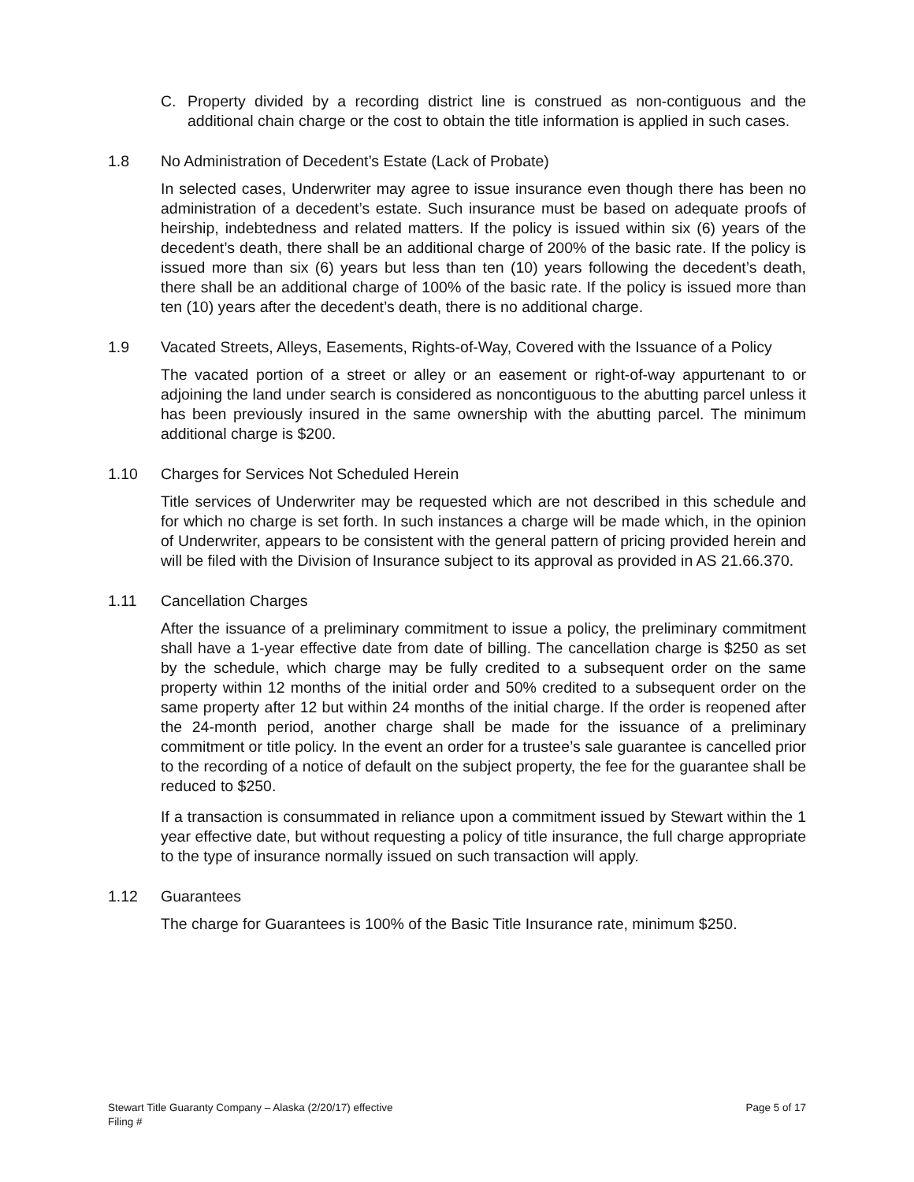C. Property divided by a recording district line is construed as non-contiguous and the additional chain charge or the cost to obtain the title information is applied in such cases.
1.8 No Administration of Decedent’s Estate (Lack of Probate)
In selected cases, Underwriter may agree to issue insurance even though there has been no administration of a decedent’s estate. Such insurance must be based on adequate proofs of heirship, indebtedness and related matters. If the policy is issued within six (6) years of the decedent’s death, there shall be an additional charge of 200% of the basic rate. If the policy is issued more than six (6) years but less than ten (10) years following the decedent’s death, there shall be an additional charge of 100% of the basic rate. If the policy is issued more than ten (10) years after the decedent’s death, there is no additional charge.
1.9 Vacated Streets, Alleys, Easements, Rights-of-Way, Covered with the Issuance of a Policy
The vacated portion of a street or alley or an easement or right-of-way appurtenant to or adjoining the land under search is considered as noncontiguous to the abutting parcel unless it has been previously insured in the same ownership with the abutting parcel. The minimum additional charge is $200.
1.10 Charges for Services Not Scheduled Herein
Title services of Underwriter may be requested which are not described in this schedule and for which no charge is set forth. In such instances a charge will be made which, in the opinion of Underwriter, appears to be consistent with the general pattern of pricing provided herein and will be filed with the Division of Insurance subject to its approval as provided in AS 21.66.370.
1.11 Cancellation Charges
After the issuance of a preliminary commitment to issue a policy, the preliminary commitment shall have a 1-year effective date from date of billing. The cancellation charge is $250 as set by the schedule, which charge may be fully credited to a subsequent order on the same property within 12 months of the initial order and 50% credited to a subsequent order on the same property after 12 but within 24 months of the initial charge. If the order is reopened after the 24-month period, another charge shall be made for the issuance of a preliminary commitment or title policy. In the event an order for a trustee’s sale guarantee is cancelled prior to the recording of a notice of default on the subject property, the fee for the guarantee shall be reduced to $250.
If a transaction is consummated in reliance upon a commitment issued by Stewart within the 1 year effective date, but without requesting a policy of title insurance, the full charge appropriate to the type of insurance normally issued on such transaction will apply.
1.12 Guarantees
The charge for Guarantees is 100% of the Basic Title Insurance rate, minimum $250.
Stewart Title Guaranty Company – Alaska (2/20/17) effective
Filing #
Page 5 of 17